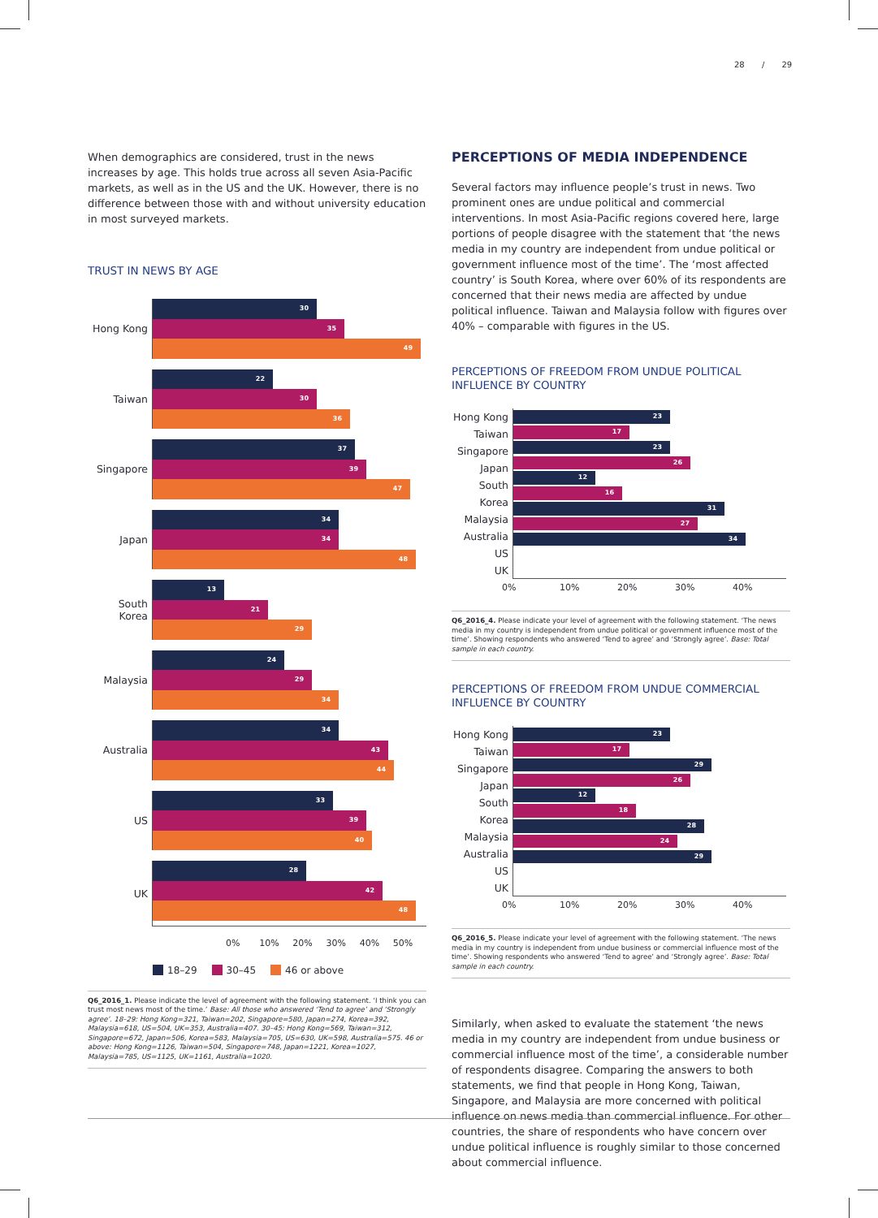28 / 29
When demographics are considered, trust in the news increases by age. This holds true across all seven Asia-Pacific markets, as well as in the US and the UK. However, there is no difference between those with and without university education in most surveyed markets.
TRUST IN NEWS BY AGE
Hong Kong
30
35
49
Taiwan
22
30
36
Singapore
37
39
47
Japan
34
34
48
South Korea
13
21
29
Malaysia
24
29
34
Australia
34
43
44
US
33
39
40
UK
28
42
48
0% 10% 20% 30% 40% 50%
18–29 30–45 46 or above
Q6_2016_1. Please indicate the level of agreement with the following statement. ‘I think you can trust most news most of the time.’ Base: All those who answered ‘Tend to agree’ and ‘Strongly agree’. 18–29: Hong Kong=321, Taiwan=202, Singapore=580, Japan=274, Korea=392, Malaysia=618, US=504, UK=353, Australia=407. 30–45: Hong Kong=569, Taiwan=312, Singapore=672, Japan=506, Korea=583, Malaysia=705, US=630, UK=598, Australia=575. 46 or above: Hong Kong=1126, Taiwan=504, Singapore=748, Japan=1221, Korea=1027, Malaysia=785, US=1125, UK=1161, Australia=1020.
PERCEPTIONS OF MEDIA INDEPENDENCE
Several factors may influence people’s trust in news. Two prominent ones are undue political and commercial interventions. In most Asia-Pacific regions covered here, large portions of people disagree with the statement that ‘the news media in my country are independent from undue political or government influence most of the time’. The ‘most affected country’ is South Korea, where over 60% of its respondents are concerned that their news media are affected by undue political influence. Taiwan and Malaysia follow with figures over 40% – comparable with figures in the US.
PERCEPTIONS OF FREEDOM FROM UNDUE POLITICAL INFLUENCE BY COUNTRY
Hong Kong
Taiwan
Singapore
Japan
South Korea
Malaysia
Australia
US
UK
23
17
23
26
12
16
31
27
34
0% 10% 20% 30% 40%
Q6_2016_4. Please indicate your level of agreement with the following statement. ‘The news media in my country is independent from undue political or government influence most of the time’. Showing respondents who answered ‘Tend to agree’ and ‘Strongly agree’. Base: Total sample in each country.
PERCEPTIONS OF FREEDOM FROM UNDUE COMMERCIAL INFLUENCE BY COUNTRY
Hong Kong
Taiwan
Singapore
Japan
South Korea
Malaysia
Australia
US
UK
23
17
29
26
12
18
28
24
29
0% 10% 20% 30% 40%
Q6_2016_5. Please indicate your level of agreement with the following statement. ‘The news media in my country is independent from undue business or commercial influence most of the time’. Showing respondents who answered ‘Tend to agree’ and ‘Strongly agree’. Base: Total sample in each country.
Similarly, when asked to evaluate the statement ‘the news media in my country are independent from undue business or commercial influence most of the time’, a considerable number of respondents disagree. Comparing the answers to both statements, we find that people in Hong Kong, Taiwan, Singapore, and Malaysia are more concerned with political influence on news media than commercial influence. For other countries, the share of respondents who have concern over undue political influence is roughly similar to those concerned about commercial influence.